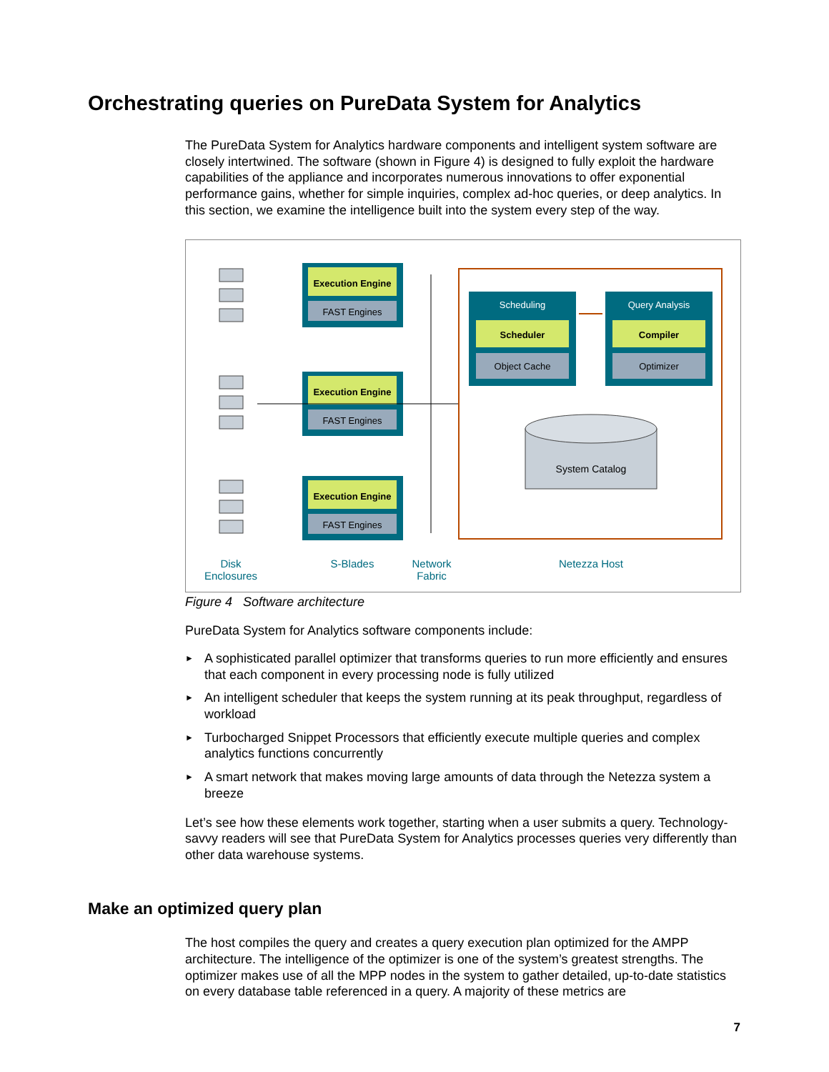Orchestrating queries on PureData System for Analytics
The PureData System for Analytics hardware components and intelligent system software are closely intertwined. The software (shown in Figure 4) is designed to fully exploit the hardware capabilities of the appliance and incorporates numerous innovations to offer exponential performance gains, whether for simple inquiries, complex ad-hoc queries, or deep analytics. In this section, we examine the intelligence built into the system every step of the way.
Execution Engine
FAST Engines
Execution Engine
FAST Engines
Execution Engine
FAST Engines
Scheduling
Scheduler
Object Cache
Query Analysis
Compiler
Optimizer
System Catalog
Disk
Enclosures
S-Blades
Network
Fabric
Netezza Host
Figure 4 Software architecture
PureData System for Analytics software components include:
► A sophisticated parallel optimizer that transforms queries to run more efficiently and ensures that each component in every processing node is fully utilized
► An intelligent scheduler that keeps the system running at its peak throughput, regardless of workload
► Turbocharged Snippet Processors that efficiently execute multiple queries and complex analytics functions concurrently
► A smart network that makes moving large amounts of data through the Netezza system a breeze
Let’s see how these elements work together, starting when a user submits a query. Technology-savvy readers will see that PureData System for Analytics processes queries very differently than other data warehouse systems.
Make an optimized query plan
The host compiles the query and creates a query execution plan optimized for the AMPP architecture. The intelligence of the optimizer is one of the system’s greatest strengths. The optimizer makes use of all the MPP nodes in the system to gather detailed, up-to-date statistics on every database table referenced in a query. A majority of these metrics are
7